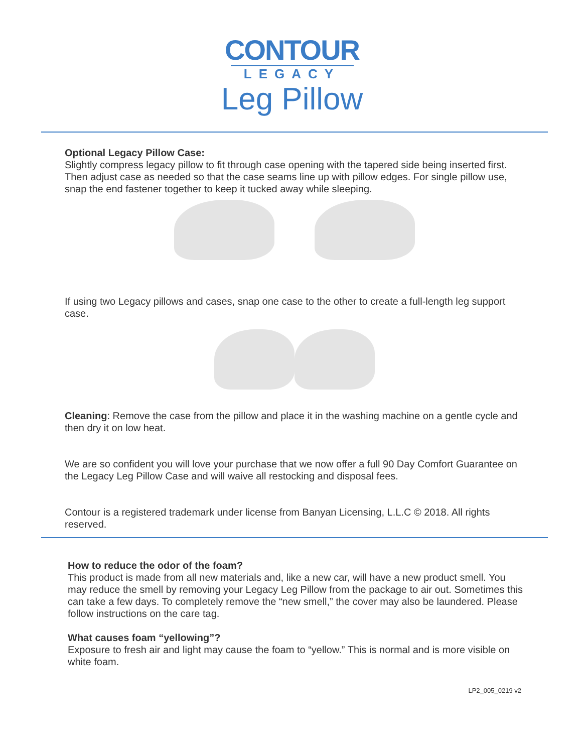CONTOUR
LEGACY
Leg Pillow
Optional Legacy Pillow Case:
Slightly compress legacy pillow to fit through case opening with the tapered side being inserted first. Then adjust case as needed so that the case seams line up with pillow edges. For single pillow use, snap the end fastener together to keep it tucked away while sleeping.
If using two Legacy pillows and cases, snap one case to the other to create a full-length leg support case.
Cleaning: Remove the case from the pillow and place it in the washing machine on a gentle cycle and then dry it on low heat.
We are so confident you will love your purchase that we now offer a full 90 Day Comfort Guarantee on the Legacy Leg Pillow Case and will waive all restocking and disposal fees.
Contour is a registered trademark under license from Banyan Licensing, L.L.C © 2018. All rights reserved.
How to reduce the odor of the foam?
This product is made from all new materials and, like a new car, will have a new product smell. You may reduce the smell by removing your Legacy Leg Pillow from the package to air out. Sometimes this can take a few days. To completely remove the “new smell,” the cover may also be laundered. Please follow instructions on the care tag.
What causes foam “yellowing”?
Exposure to fresh air and light may cause the foam to “yellow.” This is normal and is more visible on white foam.
LP2_005_0219 v2